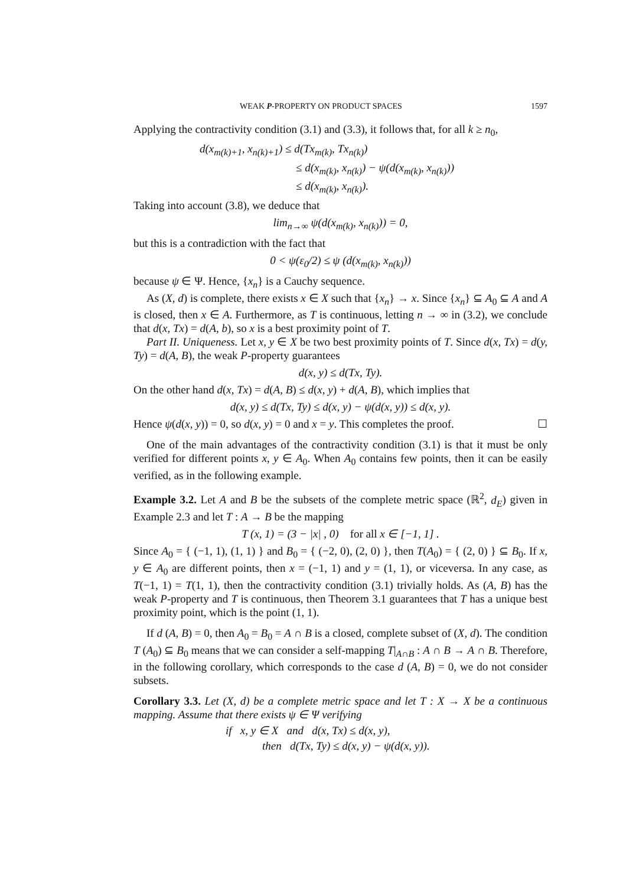WEAK P-PROPERTY ON PRODUCT SPACES 1597
Applying the contractivity condition (3.1) and (3.3), it follows that, for all k ≥ n<sub>0</sub>,
d(x<sub>m(k)+1</sub>, x<sub>n(k)+1</sub>) ≤ d(Tx<sub>m(k)</sub>, Tx<sub>n(k)</sub>)
≤ d(x<sub>m(k)</sub>, x<sub>n(k)</sub>) − ψ(d(x<sub>m(k)</sub>, x<sub>n(k)</sub>))
≤ d(x<sub>m(k)</sub>, x<sub>n(k)</sub>).
Taking into account (3.8), we deduce that
lim<sub>n→∞</sub> ψ(d(x<sub>m(k)</sub>, x<sub>n(k)</sub>)) = 0,
but this is a contradiction with the fact that
0 < ψ(ε<sub>0</sub>/2) ≤ ψ (d(x<sub>m(k)</sub>, x<sub>n(k)</sub>))
because ψ ∈ Ψ. Hence, {x<sub>n</sub>} is a Cauchy sequence.
As (X, d) is complete, there exists x ∈ X such that {x<sub>n</sub>} → x. Since {x<sub>n</sub>} ⊆ A<sub>0</sub> ⊆ A and A is closed, then x ∈ A. Furthermore, as T is continuous, letting n → ∞ in (3.2), we conclude that d(x, Tx) = d(A, b), so x is a best proximity point of T.
Part II. Uniqueness. Let x, y ∈ X be two best proximity points of T. Since d(x, Tx) = d(y, Ty) = d(A, B), the weak P-property guarantees
d(x, y) ≤ d(Tx, Ty).
On the other hand d(x, Tx) = d(A, B) ≤ d(x, y) + d(A, B), which implies that
d(x, y) ≤ d(Tx, Ty) ≤ d(x, y) − ψ(d(x, y)) ≤ d(x, y).
Hence ψ(d(x, y)) = 0, so d(x, y) = 0 and x = y. This completes the proof. ☐
One of the main advantages of the contractivity condition (3.1) is that it must be only verified for different points x, y ∈ A<sub>0</sub>. When A<sub>0</sub> contains few points, then it can be easily verified, as in the following example.
Example 3.2. Let A and B be the subsets of the complete metric space (ℝ<sup>2</sup>, d<sub>E</sub>) given in Example 2.3 and let T : A → B be the mapping
T (x, 1) = (3 − |x| , 0) for all x ∈ [−1, 1] .
Since A<sub>0</sub> = { (−1, 1), (1, 1) } and B<sub>0</sub> = { (−2, 0), (2, 0) }, then T(A<sub>0</sub>) = { (2, 0) } ⊆ B<sub>0</sub>. If x, y ∈ A<sub>0</sub> are different points, then x = (−1, 1) and y = (1, 1), or viceversa. In any case, as T(−1, 1) = T(1, 1), then the contractivity condition (3.1) trivially holds. As (A, B) has the weak P-property and T is continuous, then Theorem 3.1 guarantees that T has a unique best proximity point, which is the point (1, 1).
If d (A, B) = 0, then A<sub>0</sub> = B<sub>0</sub> = A ∩ B is a closed, complete subset of (X, d). The condition T (A<sub>0</sub>) ⊆ B<sub>0</sub> means that we can consider a self-mapping T|<sub>A∩B</sub> : A ∩ B → A ∩ B. Therefore, in the following corollary, which corresponds to the case d (A, B) = 0, we do not consider subsets.
Corollary 3.3. Let (X, d) be a complete metric space and let T : X → X be a continuous mapping. Assume that there exists ψ ∈ Ψ verifying
if x, y ∈ X and d(x, Tx) ≤ d(x, y),
then d(Tx, Ty) ≤ d(x, y) − ψ(d(x, y)).